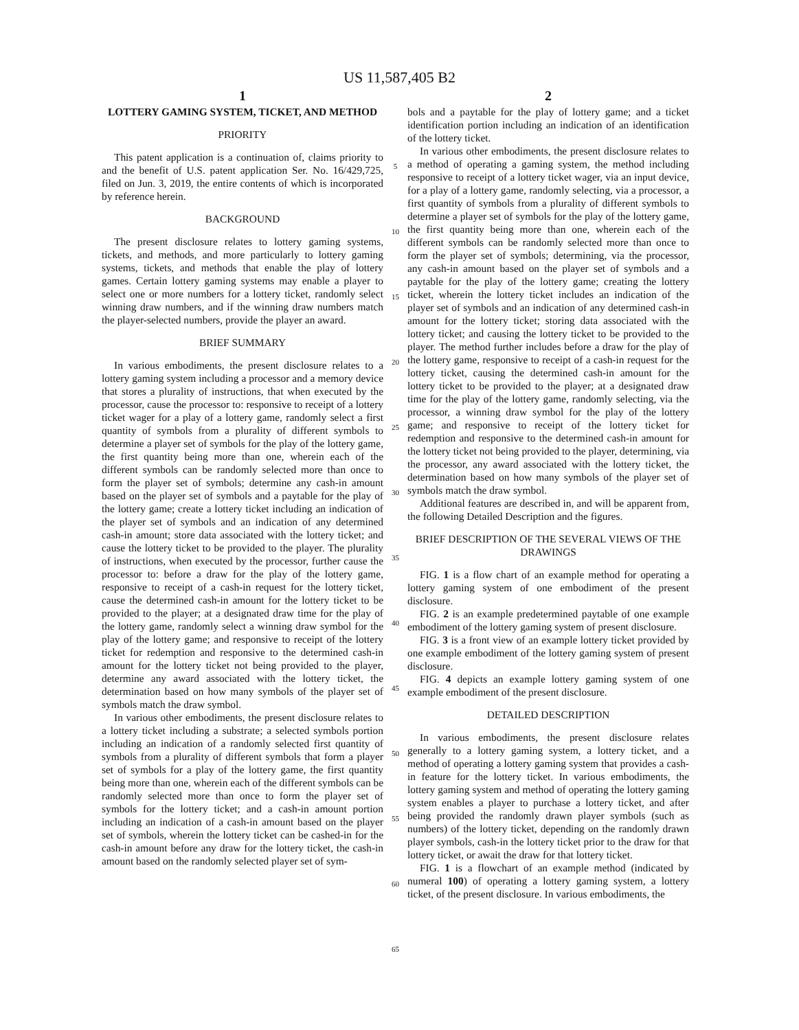US 11,587,405 B2
1
LOTTERY GAMING SYSTEM, TICKET, AND METHOD
PRIORITY
This patent application is a continuation of, claims priority to and the benefit of U.S. patent application Ser. No. 16/429,725, filed on Jun. 3, 2019, the entire contents of which is incorporated by reference herein.
BACKGROUND
The present disclosure relates to lottery gaming systems, tickets, and methods, and more particularly to lottery gaming systems, tickets, and methods that enable the play of lottery games. Certain lottery gaming systems may enable a player to select one or more numbers for a lottery ticket, randomly select winning draw numbers, and if the winning draw numbers match the player-selected numbers, provide the player an award.
BRIEF SUMMARY
In various embodiments, the present disclosure relates to a lottery gaming system including a processor and a memory device that stores a plurality of instructions, that when executed by the processor, cause the processor to: responsive to receipt of a lottery ticket wager for a play of a lottery game, randomly select a first quantity of symbols from a plurality of different symbols to determine a player set of symbols for the play of the lottery game, the first quantity being more than one, wherein each of the different symbols can be randomly selected more than once to form the player set of symbols; determine any cash-in amount based on the player set of symbols and a paytable for the play of the lottery game; create a lottery ticket including an indication of the player set of symbols and an indication of any determined cash-in amount; store data associated with the lottery ticket; and cause the lottery ticket to be provided to the player. The plurality of instructions, when executed by the processor, further cause the processor to: before a draw for the play of the lottery game, responsive to receipt of a cash-in request for the lottery ticket, cause the determined cash-in amount for the lottery ticket to be provided to the player; at a designated draw time for the play of the lottery game, randomly select a winning draw symbol for the play of the lottery game; and responsive to receipt of the lottery ticket for redemption and responsive to the determined cash-in amount for the lottery ticket not being provided to the player, determine any award associated with the lottery ticket, the determination based on how many symbols of the player set of symbols match the draw symbol.
In various other embodiments, the present disclosure relates to a lottery ticket including a substrate; a selected symbols portion including an indication of a randomly selected first quantity of symbols from a plurality of different symbols that form a player set of symbols for a play of the lottery game, the first quantity being more than one, wherein each of the different symbols can be randomly selected more than once to form the player set of symbols for the lottery ticket; and a cash-in amount portion including an indication of a cash-in amount based on the player set of symbols, wherein the lottery ticket can be cashed-in for the cash-in amount before any draw for the lottery ticket, the cash-in amount based on the randomly selected player set of sym-
5
10
15
20
25
30
35
40
45
50
55
60
65
2
bols and a paytable for the play of lottery game; and a ticket identification portion including an indication of an identification of the lottery ticket.
In various other embodiments, the present disclosure relates to a method of operating a gaming system, the method including responsive to receipt of a lottery ticket wager, via an input device, for a play of a lottery game, randomly selecting, via a processor, a first quantity of symbols from a plurality of different symbols to determine a player set of symbols for the play of the lottery game, the first quantity being more than one, wherein each of the different symbols can be randomly selected more than once to form the player set of symbols; determining, via the processor, any cash-in amount based on the player set of symbols and a paytable for the play of the lottery game; creating the lottery ticket, wherein the lottery ticket includes an indication of the player set of symbols and an indication of any determined cash-in amount for the lottery ticket; storing data associated with the lottery ticket; and causing the lottery ticket to be provided to the player. The method further includes before a draw for the play of the lottery game, responsive to receipt of a cash-in request for the lottery ticket, causing the determined cash-in amount for the lottery ticket to be provided to the player; at a designated draw time for the play of the lottery game, randomly selecting, via the processor, a winning draw symbol for the play of the lottery game; and responsive to receipt of the lottery ticket for redemption and responsive to the determined cash-in amount for the lottery ticket not being provided to the player, determining, via the processor, any award associated with the lottery ticket, the determination based on how many symbols of the player set of symbols match the draw symbol.
Additional features are described in, and will be apparent from, the following Detailed Description and the figures.
BRIEF DESCRIPTION OF THE SEVERAL VIEWS OF THE DRAWINGS
FIG. 1 is a flow chart of an example method for operating a lottery gaming system of one embodiment of the present disclosure.
FIG. 2 is an example predetermined paytable of one example embodiment of the lottery gaming system of present disclosure.
FIG. 3 is a front view of an example lottery ticket provided by one example embodiment of the lottery gaming system of present disclosure.
FIG. 4 depicts an example lottery gaming system of one example embodiment of the present disclosure.
DETAILED DESCRIPTION
In various embodiments, the present disclosure relates generally to a lottery gaming system, a lottery ticket, and a method of operating a lottery gaming system that provides a cash-in feature for the lottery ticket. In various embodiments, the lottery gaming system and method of operating the lottery gaming system enables a player to purchase a lottery ticket, and after being provided the randomly drawn player symbols (such as numbers) of the lottery ticket, depending on the randomly drawn player symbols, cash-in the lottery ticket prior to the draw for that lottery ticket, or await the draw for that lottery ticket.
FIG. 1 is a flowchart of an example method (indicated by numeral 100) of operating a lottery gaming system, a lottery ticket, of the present disclosure. In various embodiments, the